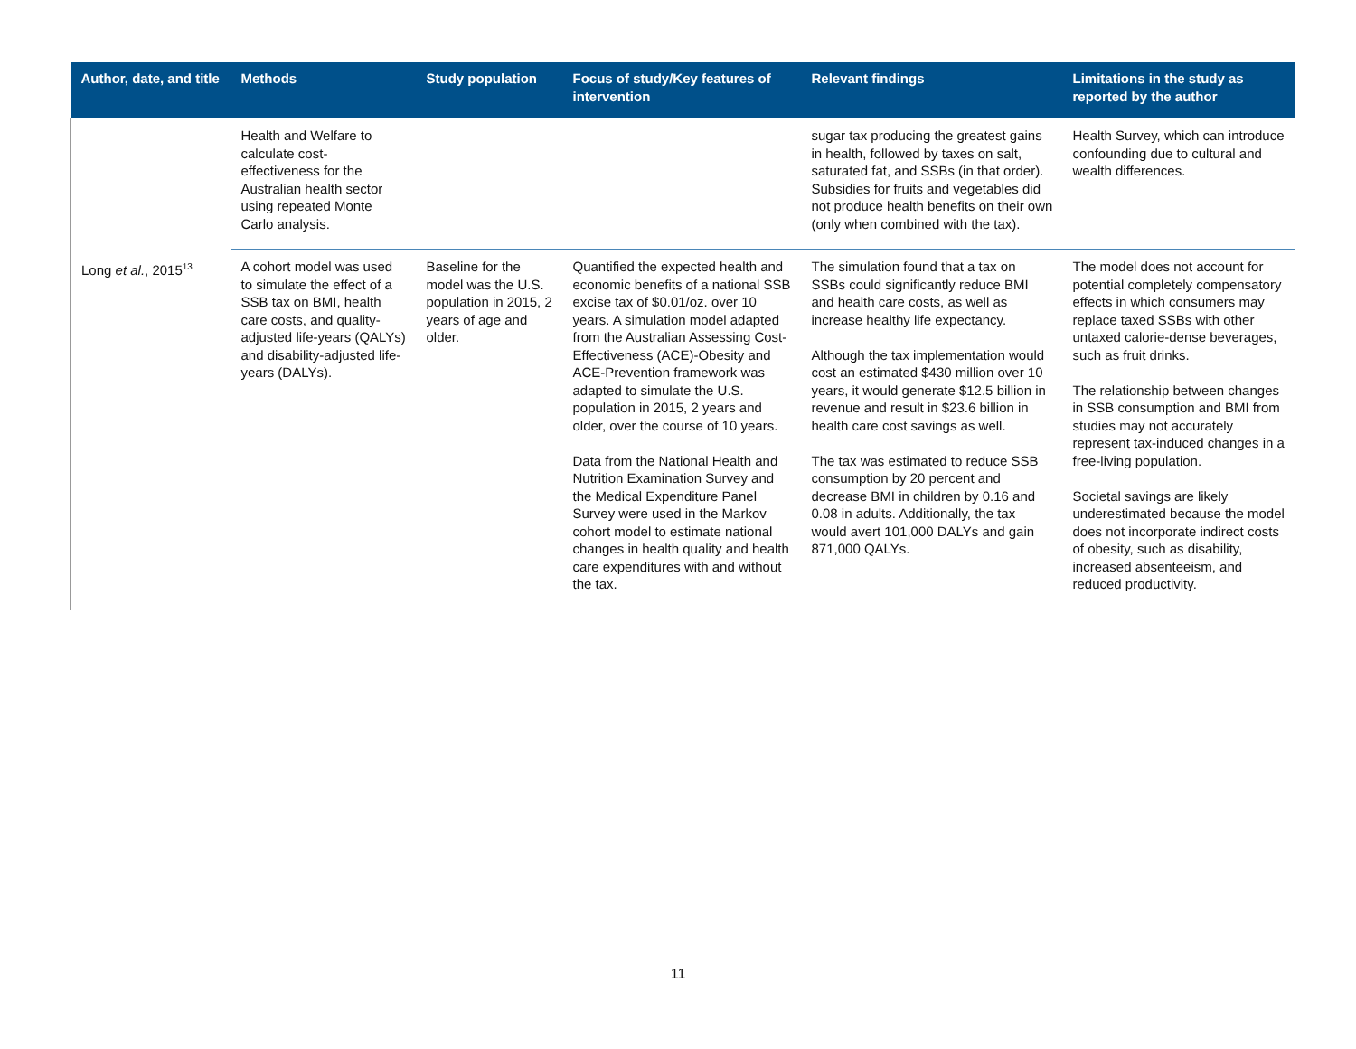| Author, date, and title | Methods | Study population | Focus of study/Key features of intervention | Relevant findings | Limitations in the study as reported by the author |
| --- | --- | --- | --- | --- | --- |
| | Health and Welfare to calculate cost-effectiveness for the Australian health sector using repeated Monte Carlo analysis. | | | sugar tax producing the greatest gains in health, followed by taxes on salt, saturated fat, and SSBs (in that order). Subsidies for fruits and vegetables did not produce health benefits on their own (only when combined with the tax). | Health Survey, which can introduce confounding due to cultural and wealth differences. |
| Long et al. , 2015<sup>13</sup> | A cohort model was used to simulate the effect of a SSB tax on BMI, health care costs, and quality-adjusted life-years (QALYs) and disability-adjusted life-years (DALYs). | Baseline for the model was the U.S. population in 2015, 2 years of age and older. | Quantified the expected health and economic benefits of a national SSB excise tax of $0.01/oz. over 10 years. A simulation model adapted from the Australian Assessing Cost-Effectiveness (ACE)-Obesity and ACE-Prevention framework was adapted to simulate the U.S. population in 2015, 2 years and older, over the course of 10 years. Data from the National Health and Nutrition Examination Survey and the Medical Expenditure Panel Survey were used in the Markov cohort model to estimate national changes in health quality and health care expenditures with and without the tax. | The simulation found that a tax on SSBs could significantly reduce BMI and health care costs, as well as increase healthy life expectancy. Although the tax implementation would cost an estimated $430 million over 10 years, it would generate $12.5 billion in revenue and result in $23.6 billion in health care cost savings as well. The tax was estimated to reduce SSB consumption by 20 percent and decrease BMI in children by 0.16 and 0.08 in adults. Additionally, the tax would avert 101,000 DALYs and gain 871,000 QALYs. | The model does not account for potential completely compensatory effects in which consumers may replace taxed SSBs with other untaxed calorie-dense beverages, such as fruit drinks. The relationship between changes in SSB consumption and BMI from studies may not accurately represent tax-induced changes in a free-living population. Societal savings are likely underestimated because the model does not incorporate indirect costs of obesity, such as disability, increased absenteeism, and reduced productivity. |
11